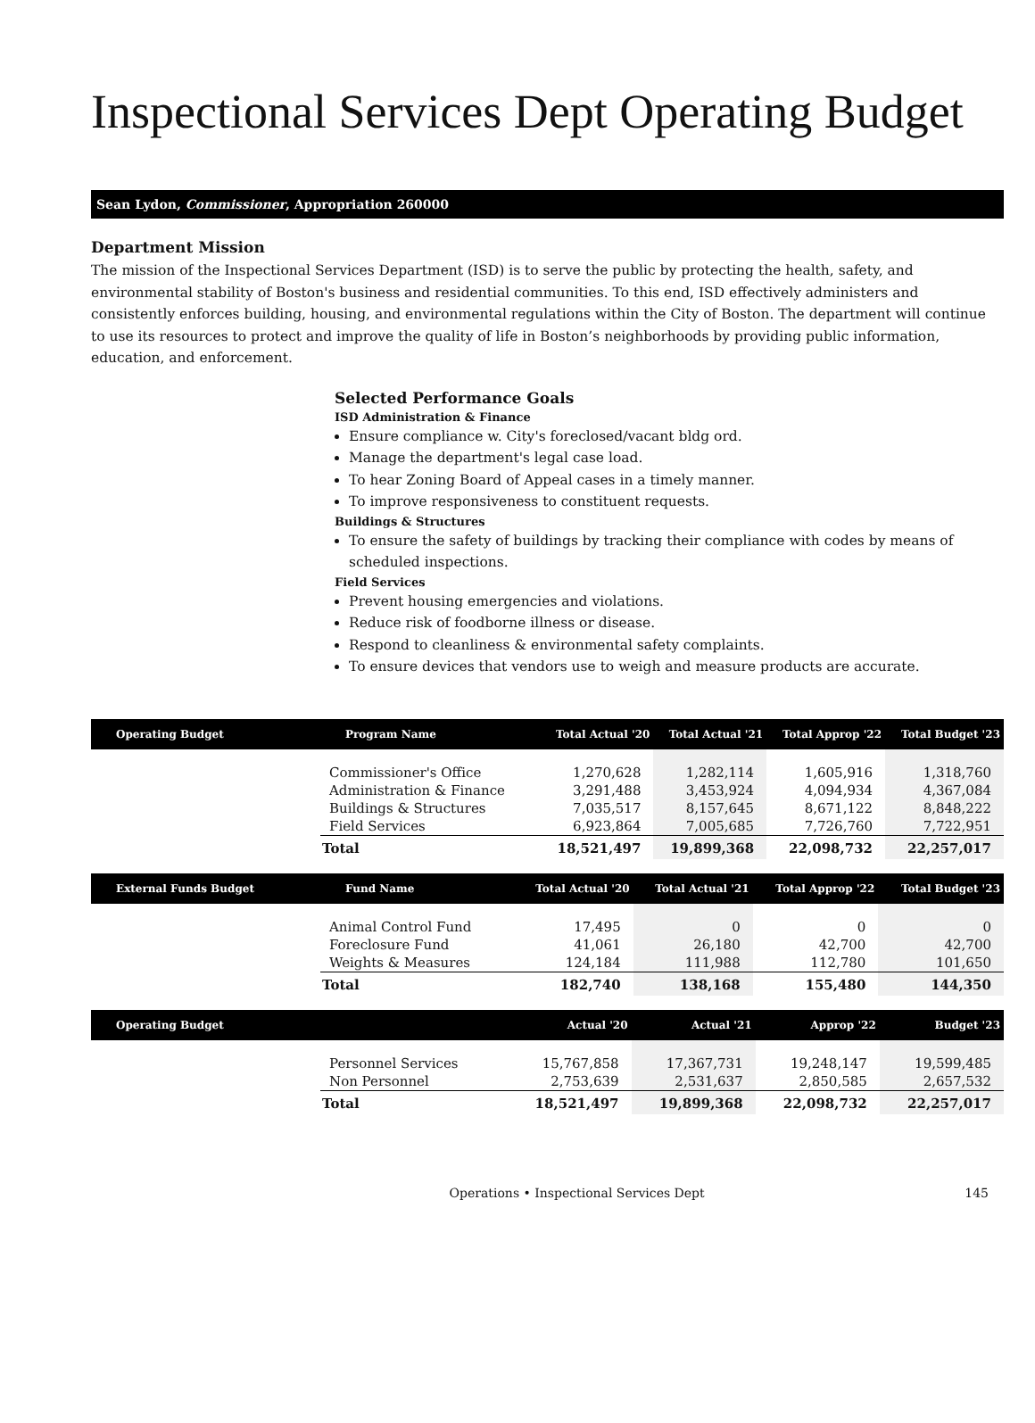Inspectional Services Dept Operating Budget
Sean Lydon, Commissioner, Appropriation 260000
Department Mission
The mission of the Inspectional Services Department (ISD) is to serve the public by protecting the health, safety, and environmental stability of Boston's business and residential communities. To this end, ISD effectively administers and consistently enforces building, housing, and environmental regulations within the City of Boston. The department will continue to use its resources to protect and improve the quality of life in Boston’s neighborhoods by providing public information, education, and enforcement.
Selected Performance Goals
ISD Administration & Finance
Ensure compliance w. City's foreclosed/vacant bldg ord.
Manage the department's legal case load.
To hear Zoning Board of Appeal cases in a timely manner.
To improve responsiveness to constituent requests.
Buildings & Structures
To ensure the safety of buildings by tracking their compliance with codes by means of scheduled inspections.
Field Services
Prevent housing emergencies and violations.
Reduce risk of foodborne illness or disease.
Respond to cleanliness & environmental safety complaints.
To ensure devices that vendors use to weigh and measure products are accurate.
| Operating Budget | Program Name | Total Actual '20 | Total Actual '21 | Total Approp '22 | Total Budget '23 |
| --- | --- | --- | --- | --- | --- |
| | Commissioner's Office | 1,270,628 | 1,282,114 | 1,605,916 | 1,318,760 |
| | Administration & Finance | 3,291,488 | 3,453,924 | 4,094,934 | 4,367,084 |
| | Buildings & Structures | 7,035,517 | 8,157,645 | 8,671,122 | 8,848,222 |
| | Field Services | 6,923,864 | 7,005,685 | 7,726,760 | 7,722,951 |
| | Total | 18,521,497 | 19,899,368 | 22,098,732 | 22,257,017 |
| External Funds Budget | Fund Name | Total Actual '20 | Total Actual '21 | Total Approp '22 | Total Budget '23 |
| --- | --- | --- | --- | --- | --- |
| | Animal Control Fund | 17,495 | 0 | 0 | 0 |
| | Foreclosure Fund | 41,061 | 26,180 | 42,700 | 42,700 |
| | Weights & Measures | 124,184 | 111,988 | 112,780 | 101,650 |
| | Total | 182,740 | 138,168 | 155,480 | 144,350 |
| Operating Budget | | Actual '20 | Actual '21 | Approp '22 | Budget '23 |
| --- | --- | --- | --- | --- | --- |
| | Personnel Services | 15,767,858 | 17,367,731 | 19,248,147 | 19,599,485 |
| | Non Personnel | 2,753,639 | 2,531,637 | 2,850,585 | 2,657,532 |
| | Total | 18,521,497 | 19,899,368 | 22,098,732 | 22,257,017 |
Operations • Inspectional Services Dept
145